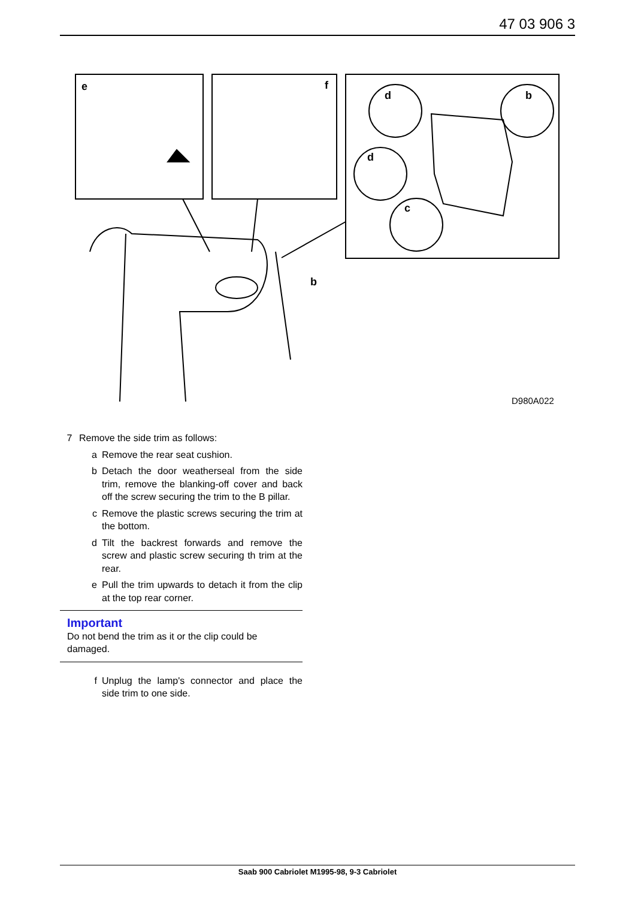47 03 906 3
e
f
d
b
d
c
b
D980A022
7 Remove the side trim as follows:
a Remove the rear seat cushion.
b Detach the door weatherseal from the side trim, remove the blanking-off cover and back off the screw securing the trim to the B pillar.
c Remove the plastic screws securing the trim at the bottom.
d Tilt the backrest forwards and remove the screw and plastic screw securing th trim at the rear.
e Pull the trim upwards to detach it from the clip at the top rear corner.
Important
Do not bend the trim as it or the clip could be damaged.
f Unplug the lamp's connector and place the side trim to one side.
Saab 900 Cabriolet M1995-98, 9-3 Cabriolet